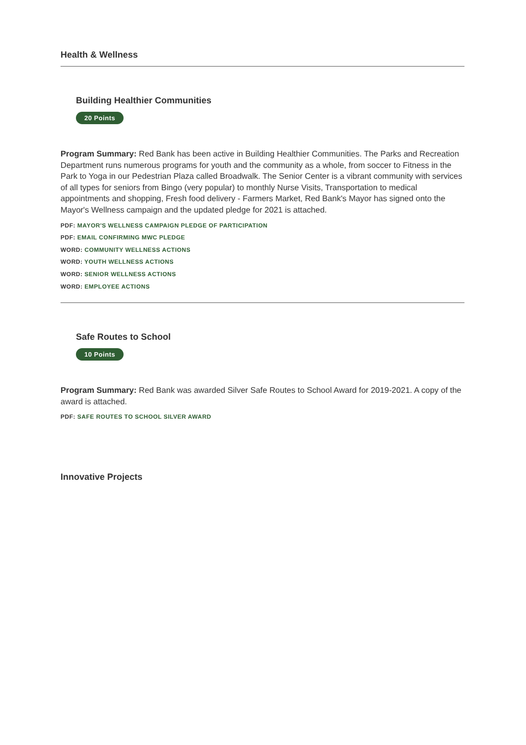Health & Wellness
Building Healthier Communities
20 Points
Program Summary: Red Bank has been active in Building Healthier Communities. The Parks and Recreation Department runs numerous programs for youth and the community as a whole, from soccer to Fitness in the Park to Yoga in our Pedestrian Plaza called Broadwalk. The Senior Center is a vibrant community with services of all types for seniors from Bingo (very popular) to monthly Nurse Visits, Transportation to medical appointments and shopping, Fresh food delivery - Farmers Market, Red Bank's Mayor has signed onto the Mayor's Wellness campaign and the updated pledge for 2021 is attached.
PDF: MAYOR'S WELLNESS CAMPAIGN PLEDGE OF PARTICIPATION
PDF: EMAIL CONFIRMING MWC PLEDGE
WORD: COMMUNITY WELLNESS ACTIONS
WORD: YOUTH WELLNESS ACTIONS
WORD: SENIOR WELLNESS ACTIONS
WORD: EMPLOYEE ACTIONS
Safe Routes to School
10 Points
Program Summary: Red Bank was awarded Silver Safe Routes to School Award for 2019-2021. A copy of the award is attached.
PDF: SAFE ROUTES TO SCHOOL SILVER AWARD
Innovative Projects